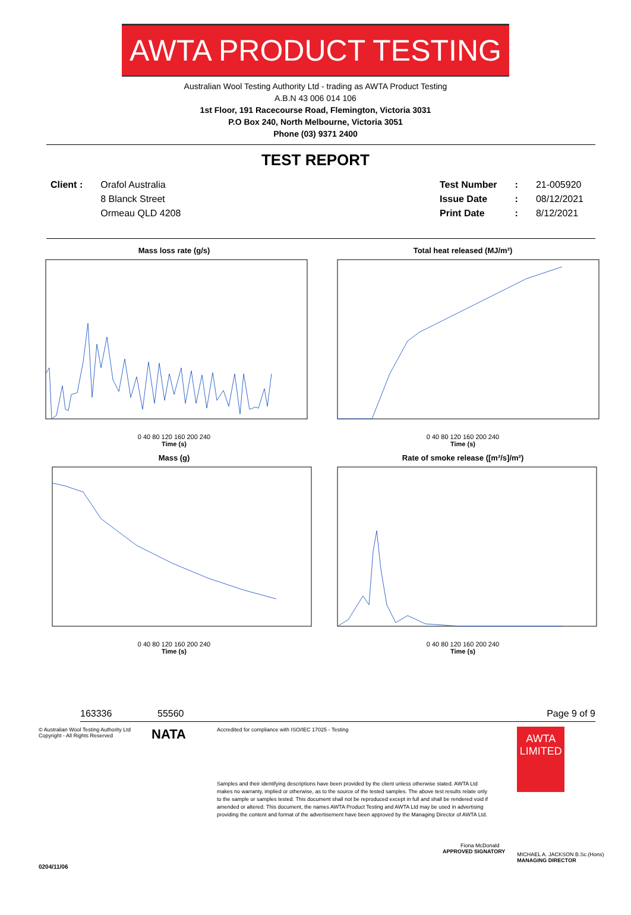AWTA PRODUCT TESTING
Australian Wool Testing Authority Ltd - trading as AWTA Product Testing
A.B.N 43 006 014 106
1st Floor, 191 Racecourse Road, Flemington, Victoria 3031
P.O Box 240, North Melbourne, Victoria 3051
Phone (03) 9371 2400
TEST REPORT
Client : Orafol Australia
8 Blanck Street
Ormeau QLD 4208
Test Number
Issue Date
Print Date
:
:
:
21-005920
08/12/2021
8/12/2021
Mass loss rate (g/s)
0 40 80 120 160 200 240
Time (s)
Total heat released (MJ/m²)
0 40 80 120 160 200 240
Time (s)
Mass (g)
0 40 80 120 160 200 240
Time (s)
Rate of smoke release ([m²/s]/m²)
0 40 80 120 160 200 240
Time (s)
163336 55560 Page 9 of 9
© Australian Wool Testing Authority Ltd
Copyright - All Rights Reserved
NATA
Accredited for compliance with ISO/IEC 17025 - Testing
Samples and their identifying descriptions have been provided by the client unless otherwise stated. AWTA Ltd makes no warranty, implied or otherwise, as to the source of the tested samples. The above test results relate only to the sample or samples tested. This document shall not be reproduced except in full and shall be rendered void if amended or altered. This document, the names AWTA Product Testing and AWTA Ltd may be used in advertising providing the content and format of the advertisement have been approved by the Managing Director of AWTA Ltd.
Fiona McDonald
APPROVED SIGNATORY
AWTA
LIMITED
MICHAEL A. JACKSON B.Sc.(Hons)
MANAGING DIRECTOR
0204/11/06